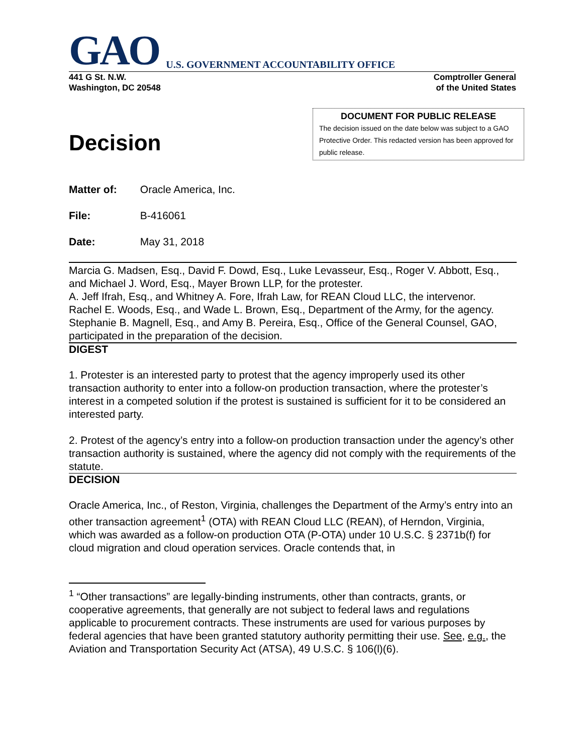GAO U.S. GOVERNMENT ACCOUNTABILITY OFFICE
441 G St. N.W.
Washington, DC 20548
Comptroller General
of the United States
Decision
DOCUMENT FOR PUBLIC RELEASE
The decision issued on the date below was subject to a GAO Protective Order. This redacted version has been approved for public release.
Matter of: Oracle America, Inc.
File: B-416061
Date: May 31, 2018
Marcia G. Madsen, Esq., David F. Dowd, Esq., Luke Levasseur, Esq., Roger V. Abbott, Esq., and Michael J. Word, Esq., Mayer Brown LLP, for the protester.
A. Jeff Ifrah, Esq., and Whitney A. Fore, Ifrah Law, for REAN Cloud LLC, the intervenor.
Rachel E. Woods, Esq., and Wade L. Brown, Esq., Department of the Army, for the agency.
Stephanie B. Magnell, Esq., and Amy B. Pereira, Esq., Office of the General Counsel, GAO, participated in the preparation of the decision.
DIGEST
1. Protester is an interested party to protest that the agency improperly used its other transaction authority to enter into a follow-on production transaction, where the protester’s interest in a competed solution if the protest is sustained is sufficient for it to be considered an interested party.
2. Protest of the agency’s entry into a follow-on production transaction under the agency’s other transaction authority is sustained, where the agency did not comply with the requirements of the statute.
DECISION
Oracle America, Inc., of Reston, Virginia, challenges the Department of the Army’s entry into an other transaction agreement<sup>1</sup> (OTA) with REAN Cloud LLC (REAN), of Herndon, Virginia, which was awarded as a follow-on production OTA (P-OTA) under 10 U.S.C. § 2371b(f) for cloud migration and cloud operation services. Oracle contends that, in
<sup>1</sup> “Other transactions” are legally-binding instruments, other than contracts, grants, or cooperative agreements, that generally are not subject to federal laws and regulations applicable to procurement contracts. These instruments are used for various purposes by federal agencies that have been granted statutory authority permitting their use. See, e.g., the Aviation and Transportation Security Act (ATSA), 49 U.S.C. § 106(l)(6).